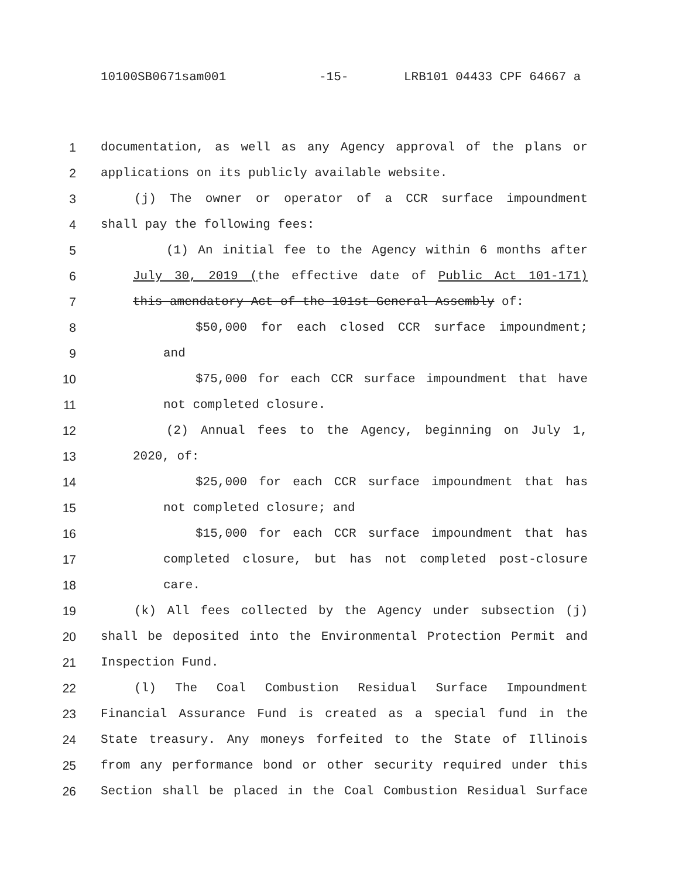10100SB0671sam001 -15- LRB101 04433 CPF 64667 a
1 documentation, as well as any Agency approval of the plans or
2 applications on its publicly available website.
3 (j) The owner or operator of a CCR surface impoundment
4 shall pay the following fees:
5 (1) An initial fee to the Agency within 6 months after
6 July 30, 2019 (the effective date of Public Act 101-171)
7 this amendatory Act of the 101st General Assembly of:
8 $50,000 for each closed CCR surface impoundment;
9 and
10 $75,000 for each CCR surface impoundment that have
11 not completed closure.
12 (2) Annual fees to the Agency, beginning on July 1,
13 2020, of:
14 $25,000 for each CCR surface impoundment that has
15 not completed closure; and
16 $15,000 for each CCR surface impoundment that has
17 completed closure, but has not completed post-closure
18 care.
19 (k) All fees collected by the Agency under subsection (j)
20 shall be deposited into the Environmental Protection Permit and
21 Inspection Fund.
22 (l) The Coal Combustion Residual Surface Impoundment
23 Financial Assurance Fund is created as a special fund in the
24 State treasury. Any moneys forfeited to the State of Illinois
25 from any performance bond or other security required under this
26 Section shall be placed in the Coal Combustion Residual Surface